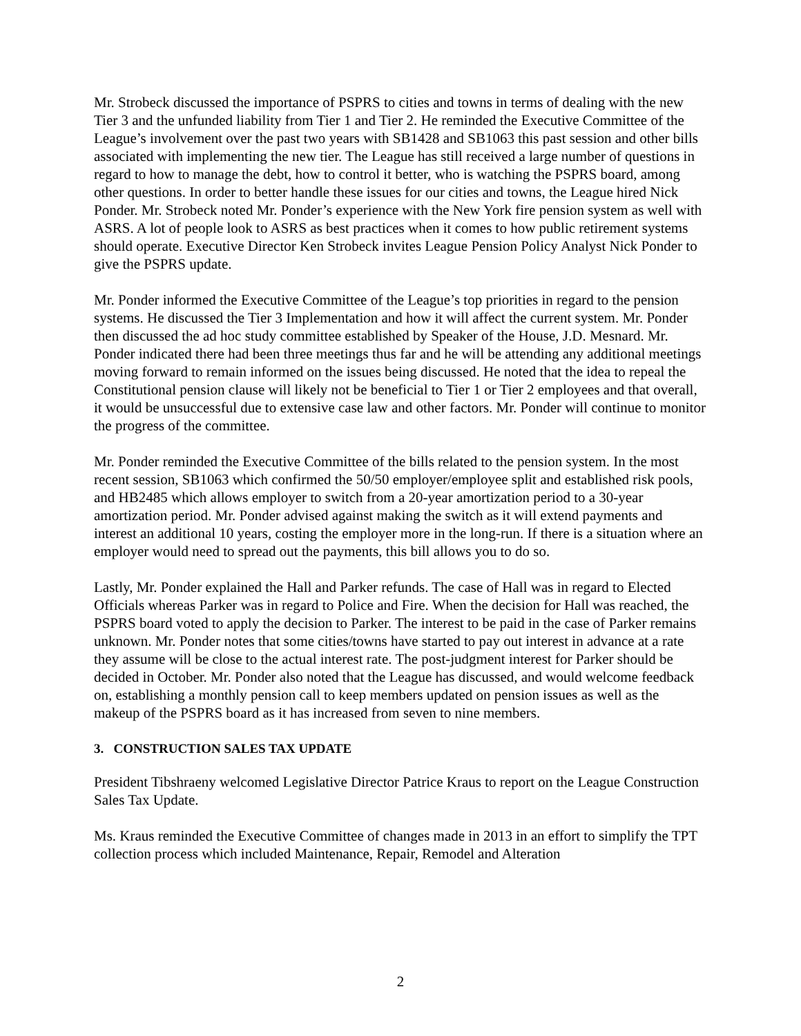Mr. Strobeck discussed the importance of PSPRS to cities and towns in terms of dealing with the new Tier 3 and the unfunded liability from Tier 1 and Tier 2. He reminded the Executive Committee of the League’s involvement over the past two years with SB1428 and SB1063 this past session and other bills associated with implementing the new tier. The League has still received a large number of questions in regard to how to manage the debt, how to control it better, who is watching the PSPRS board, among other questions. In order to better handle these issues for our cities and towns, the League hired Nick Ponder. Mr. Strobeck noted Mr. Ponder’s experience with the New York fire pension system as well with ASRS. A lot of people look to ASRS as best practices when it comes to how public retirement systems should operate. Executive Director Ken Strobeck invites League Pension Policy Analyst Nick Ponder to give the PSPRS update.
Mr. Ponder informed the Executive Committee of the League’s top priorities in regard to the pension systems. He discussed the Tier 3 Implementation and how it will affect the current system. Mr. Ponder then discussed the ad hoc study committee established by Speaker of the House, J.D. Mesnard. Mr. Ponder indicated there had been three meetings thus far and he will be attending any additional meetings moving forward to remain informed on the issues being discussed. He noted that the idea to repeal the Constitutional pension clause will likely not be beneficial to Tier 1 or Tier 2 employees and that overall, it would be unsuccessful due to extensive case law and other factors. Mr. Ponder will continue to monitor the progress of the committee.
Mr. Ponder reminded the Executive Committee of the bills related to the pension system. In the most recent session, SB1063 which confirmed the 50/50 employer/employee split and established risk pools, and HB2485 which allows employer to switch from a 20-year amortization period to a 30-year amortization period. Mr. Ponder advised against making the switch as it will extend payments and interest an additional 10 years, costing the employer more in the long-run. If there is a situation where an employer would need to spread out the payments, this bill allows you to do so.
Lastly, Mr. Ponder explained the Hall and Parker refunds. The case of Hall was in regard to Elected Officials whereas Parker was in regard to Police and Fire. When the decision for Hall was reached, the PSPRS board voted to apply the decision to Parker. The interest to be paid in the case of Parker remains unknown. Mr. Ponder notes that some cities/towns have started to pay out interest in advance at a rate they assume will be close to the actual interest rate. The post-judgment interest for Parker should be decided in October. Mr. Ponder also noted that the League has discussed, and would welcome feedback on, establishing a monthly pension call to keep members updated on pension issues as well as the makeup of the PSPRS board as it has increased from seven to nine members.
3. CONSTRUCTION SALES TAX UPDATE
President Tibshraeny welcomed Legislative Director Patrice Kraus to report on the League Construction Sales Tax Update.
Ms. Kraus reminded the Executive Committee of changes made in 2013 in an effort to simplify the TPT collection process which included Maintenance, Repair, Remodel and Alteration
2